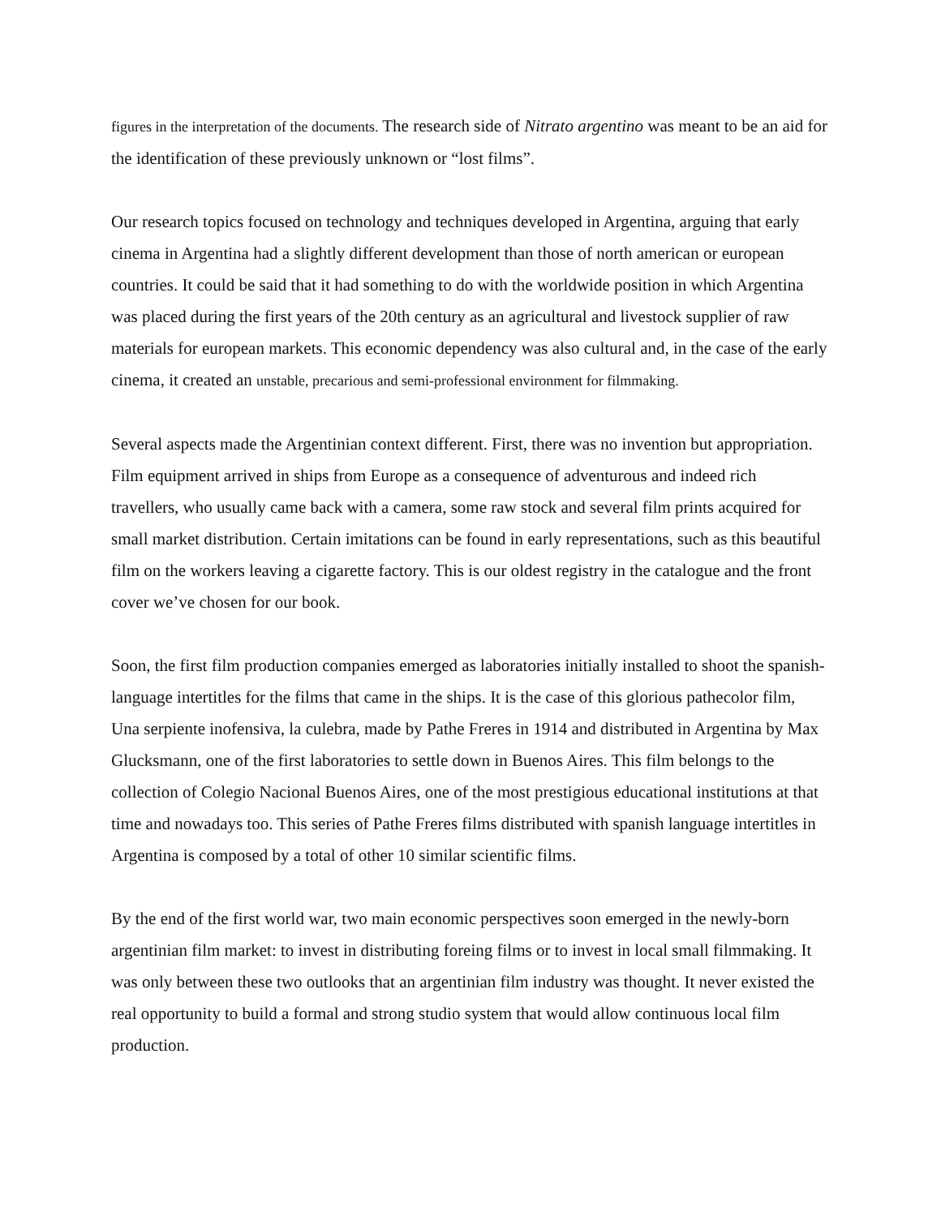figures in the interpretation of the documents. The research side of Nitrato argentino was meant to be an aid for the identification of these previously unknown or “lost films”.
Our research topics focused on technology and techniques developed in Argentina, arguing that early cinema in Argentina had a slightly different development than those of north american or european countries. It could be said that it had something to do with the worldwide position in which Argentina was placed during the first years of the 20th century as an agricultural and livestock supplier of raw materials for european markets. This economic dependency was also cultural and, in the case of the early cinema, it created an unstable, precarious and semi-professional environment for filmmaking.
Several aspects made the Argentinian context different. First, there was no invention but appropriation. Film equipment arrived in ships from Europe as a consequence of adventurous and indeed rich travellers, who usually came back with a camera, some raw stock and several film prints acquired for small market distribution. Certain imitations can be found in early representations, such as this beautiful film on the workers leaving a cigarette factory. This is our oldest registry in the catalogue and the front cover we’ve chosen for our book.
Soon, the first film production companies emerged as laboratories initially installed to shoot the spanish-language intertitles for the films that came in the ships. It is the case of this glorious pathecolor film, Una serpiente inofensiva, la culebra, made by Pathe Freres in 1914 and distributed in Argentina by Max Glucksmann, one of the first laboratories to settle down in Buenos Aires. This film belongs to the collection of Colegio Nacional Buenos Aires, one of the most prestigious educational institutions at that time and nowadays too. This series of Pathe Freres films distributed with spanish language intertitles in Argentina is composed by a total of other 10 similar scientific films.
By the end of the first world war, two main economic perspectives soon emerged in the newly-born argentinian film market: to invest in distributing foreing films or to invest in local small filmmaking. It was only between these two outlooks that an argentinian film industry was thought. It never existed the real opportunity to build a formal and strong studio system that would allow continuous local film production.